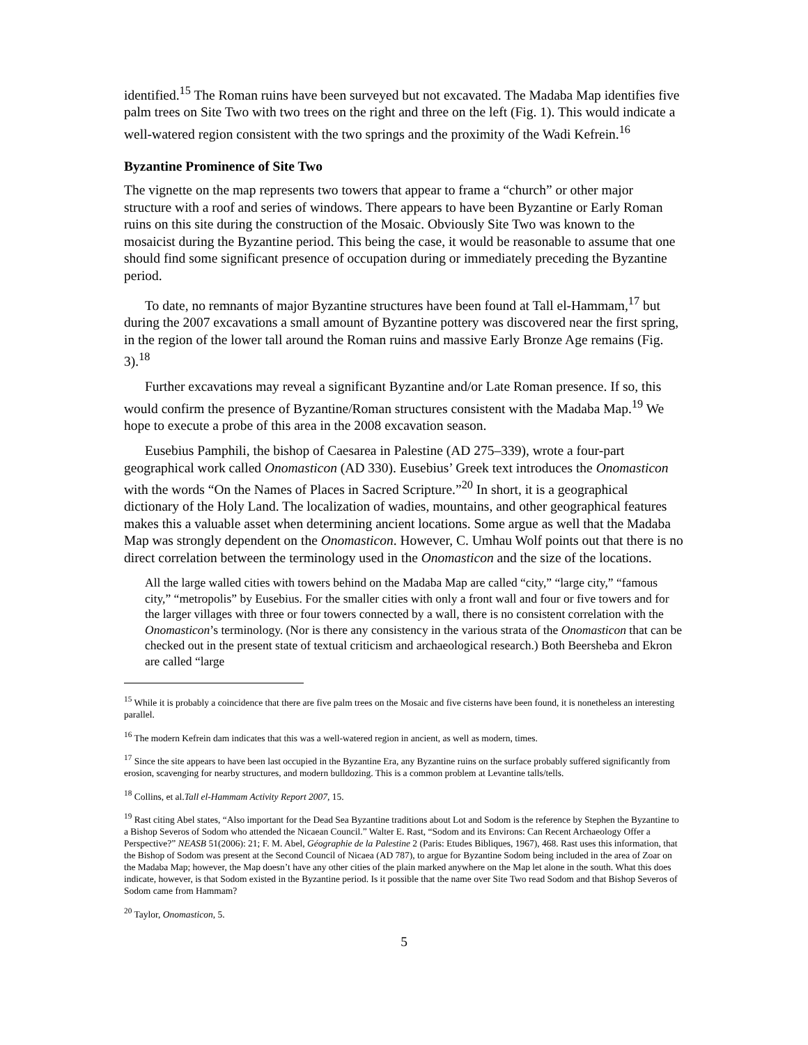identified.<sup>15</sup> The Roman ruins have been surveyed but not excavated. The Madaba Map identifies five palm trees on Site Two with two trees on the right and three on the left (Fig. 1). This would indicate a well-watered region consistent with the two springs and the proximity of the Wadi Kefrein.<sup>16</sup>
Byzantine Prominence of Site Two
The vignette on the map represents two towers that appear to frame a “church” or other major structure with a roof and series of windows. There appears to have been Byzantine or Early Roman ruins on this site during the construction of the Mosaic. Obviously Site Two was known to the mosaicist during the Byzantine period. This being the case, it would be reasonable to assume that one should find some significant presence of occupation during or immediately preceding the Byzantine period.
To date, no remnants of major Byzantine structures have been found at Tall el-Hammam,<sup>17</sup> but during the 2007 excavations a small amount of Byzantine pottery was discovered near the first spring, in the region of the lower tall around the Roman ruins and massive Early Bronze Age remains (Fig. 3).<sup>18</sup>
Further excavations may reveal a significant Byzantine and/or Late Roman presence. If so, this would confirm the presence of Byzantine/Roman structures consistent with the Madaba Map.<sup>19</sup> We hope to execute a probe of this area in the 2008 excavation season.
Eusebius Pamphili, the bishop of Caesarea in Palestine (AD 275–339), wrote a four-part geographical work called Onomasticon (AD 330). Eusebius’ Greek text introduces the Onomasticon with the words “On the Names of Places in Sacred Scripture.”<sup>20</sup> In short, it is a geographical dictionary of the Holy Land. The localization of wadies, mountains, and other geographical features makes this a valuable asset when determining ancient locations. Some argue as well that the Madaba Map was strongly dependent on the Onomasticon. However, C. Umhau Wolf points out that there is no direct correlation between the terminology used in the Onomasticon and the size of the locations.
All the large walled cities with towers behind on the Madaba Map are called “city,” “large city,” “famous city,” “metropolis” by Eusebius. For the smaller cities with only a front wall and four or five towers and for the larger villages with three or four towers connected by a wall, there is no consistent correlation with the Onomasticon’s terminology. (Nor is there any consistency in the various strata of the Onomasticon that can be checked out in the present state of textual criticism and archaeological research.) Both Beersheba and Ekron are called “large
<sup>15</sup> While it is probably a coincidence that there are five palm trees on the Mosaic and five cisterns have been found, it is nonetheless an interesting parallel.
<sup>16</sup> The modern Kefrein dam indicates that this was a well-watered region in ancient, as well as modern, times.
<sup>17</sup> Since the site appears to have been last occupied in the Byzantine Era, any Byzantine ruins on the surface probably suffered significantly from erosion, scavenging for nearby structures, and modern bulldozing. This is a common problem at Levantine talls/tells.
<sup>18</sup> Collins, et al.Tall el-Hammam Activity Report 2007, 15.
<sup>19</sup> Rast citing Abel states, “Also important for the Dead Sea Byzantine traditions about Lot and Sodom is the reference by Stephen the Byzantine to a Bishop Severos of Sodom who attended the Nicaean Council.” Walter E. Rast, “Sodom and its Environs: Can Recent Archaeology Offer a Perspective?” NEASB 51(2006): 21; F. M. Abel, Géographie de la Palestine 2 (Paris: Etudes Bibliques, 1967), 468. Rast uses this information, that the Bishop of Sodom was present at the Second Council of Nicaea (AD 787), to argue for Byzantine Sodom being included in the area of Zoar on the Madaba Map; however, the Map doesn’t have any other cities of the plain marked anywhere on the Map let alone in the south. What this does indicate, however, is that Sodom existed in the Byzantine period. Is it possible that the name over Site Two read Sodom and that Bishop Severos of Sodom came from Hammam?
<sup>20</sup> Taylor, Onomasticon, 5.
5